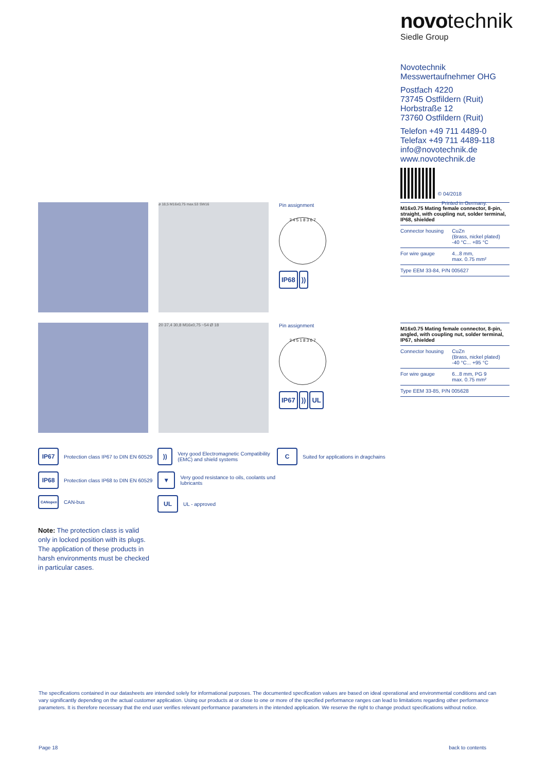novo technik
Siedle Group
Novotechnik
Messwertaufnehmer OHG
Postfach 4220
73745 Ostfildern (Ruit)
Horbstraße 12
73760 Ostfildern (Ruit)
Telefon +49 711 4489-0
Telefax +49 711 4489-118
info@novotechnik.de
www.novotechnik.de
© 04/2018
Printed in Germany.
ø 18,5 M16x0,75 max.53 SW16
Pin assignment
2 4 5 1 8 3 6 7
IP68))
M16x0.75 Mating female connector, 8-pin, straight, with coupling nut, solder terminal, IP68, shielded
| Connector housing | CuZn (Brass, nickel plated) -40 °C... +85 °C |
| For wire gauge | 4...8 mm, max. 0.75 mm² |
| Type EEM 33-84, P/N 005627 | |
20 37,4 30,8 M16x0,75 ~54 Ø 18
Pin assignment
2 4 5 1 8 3 6 7
IP67)) UL
M16x0.75 Mating female connector, 8-pin, angled, with coupling nut, solder terminal, IP67, shielded
| Connector housing | CuZn (Brass, nickel plated) -40 °C... +95 °C |
| For wire gauge | 6...8 mm, PG 9 max. 0.75 mm² |
| Type EEM 33-85, P/N 005628 | |
IP67 Protection class IP67 to DIN EN 60529
IP68 Protection class IP68 to DIN EN 60529
CANopen CAN-bus
)) Very good Electromagnetic Compatibility (EMC) and shield systems
▼ Very good resistance to oils, coolants und lubricants
UL UL - approved
C Suited for applications in dragchains
Note: The protection class is valid only in locked position with its plugs.
The application of these products in harsh environments must be checked in particular cases.
The specifications contained in our datasheets are intended solely for informational purposes. The documented specification values are based on ideal operational and environmental conditions and can vary significantly depending on the actual customer application. Using our products at or close to one or more of the specified performance ranges can lead to limitations regarding other performance parameters. It is therefore necessary that the end user verifies relevant performance parameters in the intended application. We reserve the right to change product specifications without notice.
Page 18 back to contents